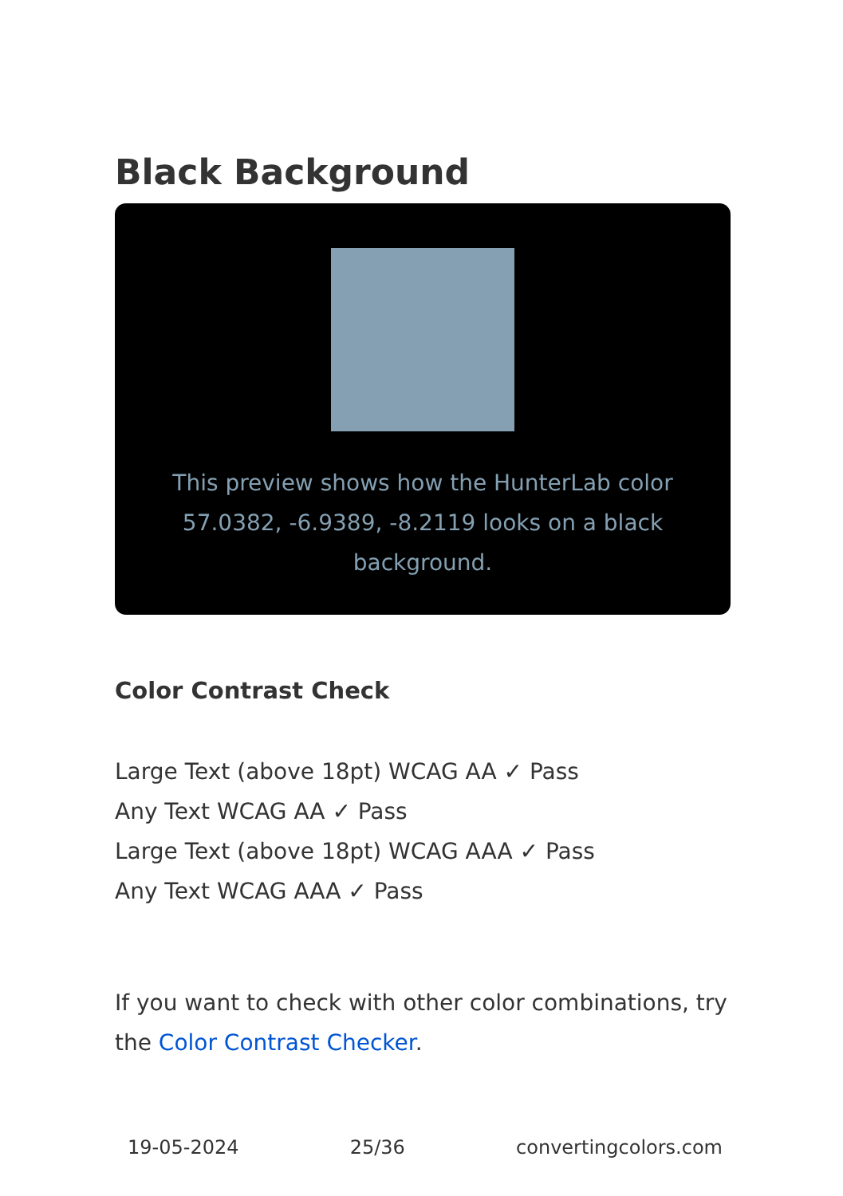Black Background
This preview shows how the HunterLab color 57.0382, -6.9389, -8.2119 looks on a black background.
Color Contrast Check
Large Text (above 18pt) WCAG AA ✓ Pass
Any Text WCAG AA ✓ Pass
Large Text (above 18pt) WCAG AAA ✓ Pass
Any Text WCAG AAA ✓ Pass
If you want to check with other color combinations, try the Color Contrast Checker.
19-05-2024 25/36 convertingcolors.com